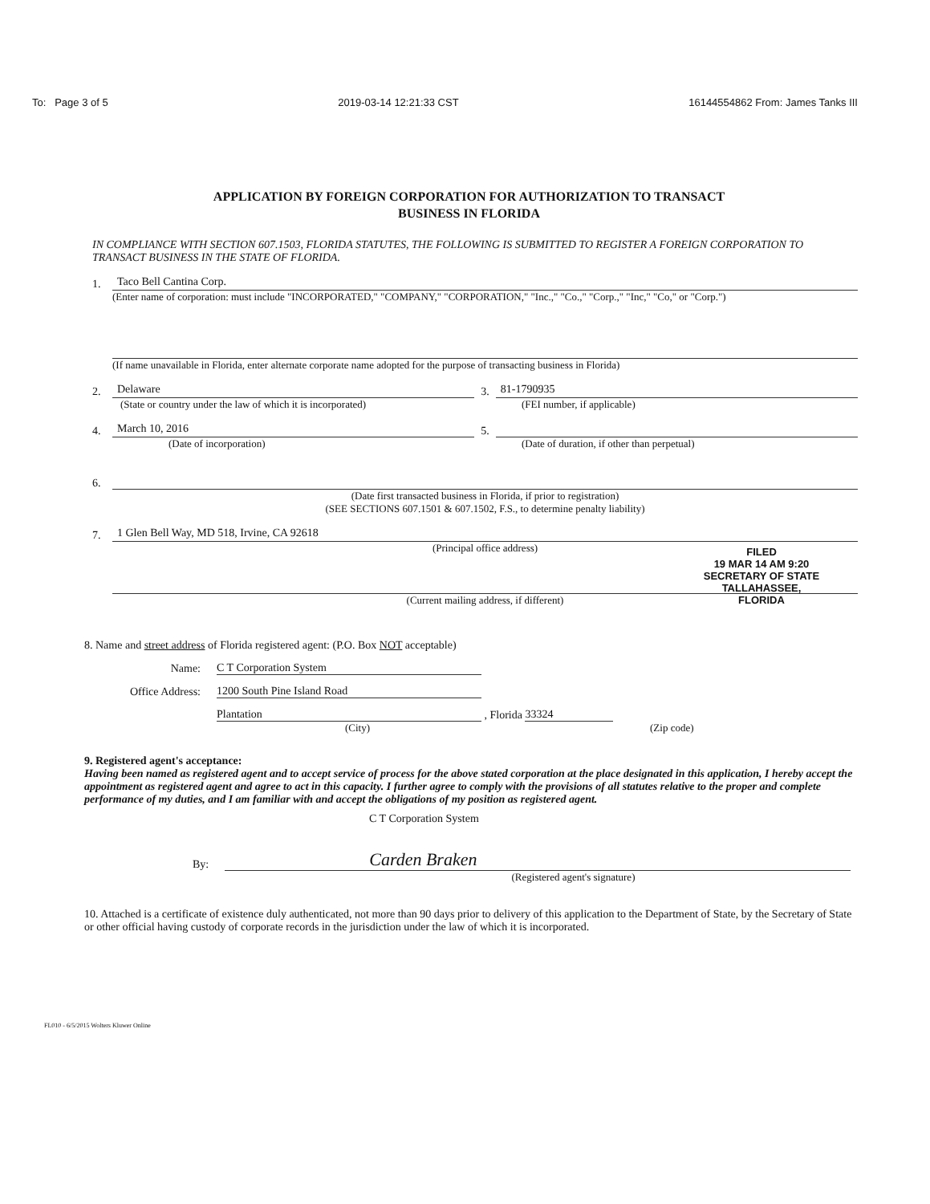To: Page 3 of 5 2019-03-14 12:21:33 CST 16144554862 From: James Tanks III
APPLICATION BY FOREIGN CORPORATION FOR AUTHORIZATION TO TRANSACT
BUSINESS IN FLORIDA
IN COMPLIANCE WITH SECTION 607.1503, FLORIDA STATUTES, THE FOLLOWING IS SUBMITTED TO REGISTER A FOREIGN CORPORATION TO TRANSACT BUSINESS IN THE STATE OF FLORIDA.
1. Taco Bell Cantina Corp.
(Enter name of corporation: must include "INCORPORATED," "COMPANY," "CORPORATION," "Inc.," "Co.," "Corp.," "Inc," "Co," or "Corp.")
(If name unavailable in Florida, enter alternate corporate name adopted for the purpose of transacting business in Florida)
2. Delaware 3. 81-1790935
(State or country under the law of which it is incorporated) (FEI number, if applicable)
4. March 10, 2016 5.
(Date of incorporation) (Date of duration, if other than perpetual)
6.
(Date first transacted business in Florida, if prior to registration)
(SEE SECTIONS 607.1501 & 607.1502, F.S., to determine penalty liability)
7. 1 Glen Bell Way, MD 518, Irvine, CA 92618
(Principal office address)
(Current mailing address, if different)
FILED
19 MAR 14 AM 9:20
SECRETARY OF STATE
TALLAHASSEE, FLORIDA
8. Name and street address of Florida registered agent: (P.O. Box NOT acceptable)
Name: C T Corporation System
Office Address: 1200 South Pine Island Road
Plantation , Florida 33324
(City) (Zip code)
9. Registered agent's acceptance:
Having been named as registered agent and to accept service of process for the above stated corporation at the place designated in this application, I hereby accept the appointment as registered agent and agree to act in this capacity. I further agree to comply with the provisions of all statutes relative to the proper and complete performance of my duties, and I am familiar with and accept the obligations of my position as registered agent.
C T Corporation System
By: Carden Braken
(Registered agent's signature)
10. Attached is a certificate of existence duly authenticated, not more than 90 days prior to delivery of this application to the Department of State, by the Secretary of State or other official having custody of corporate records in the jurisdiction under the law of which it is incorporated.
FL010 - 6/5/2015 Wolters Kluwer Online